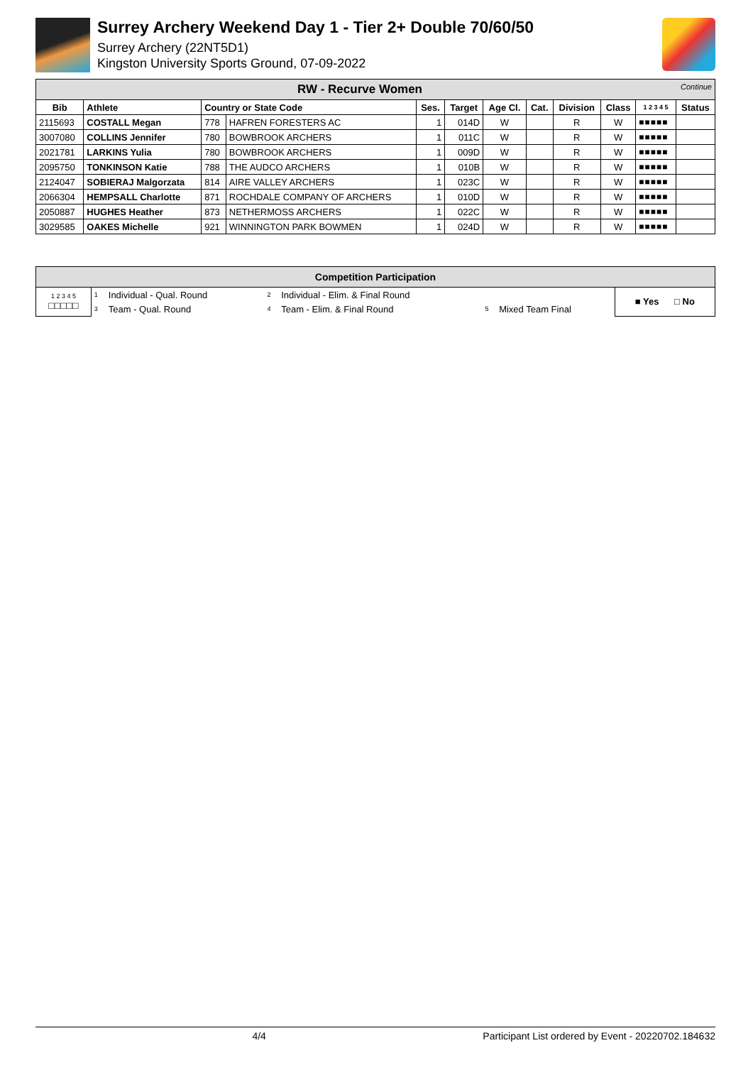Surrey Archery Weekend Day 1 - Tier 2+ Double 70/60/50
Surrey Archery (22NT5D1)
Kingston University Sports Ground, 07-09-2022
| RW - Recurve Women Continue | | | | | | | | | | | |
| Bib | Athlete | Country or State Code | | Ses. | Target | Age Cl. | Cat. | Division | Class | 1 2 3 4 5 | Status |
| 2115693 | COSTALL Megan | 778 | HAFREN FORESTERS AC | 1 | 014D | W | | R | W | ■■■■■ | |
| 3007080 | COLLINS Jennifer | 780 | BOWBROOK ARCHERS | 1 | 011C | W | | R | W | ■■■■■ | |
| 2021781 | LARKINS Yulia | 780 | BOWBROOK ARCHERS | 1 | 009D | W | | R | W | ■■■■■ | |
| 2095750 | TONKINSON Katie | 788 | THE AUDCO ARCHERS | 1 | 010B | W | | R | W | ■■■■■ | |
| 2124047 | SOBIERAJ Malgorzata | 814 | AIRE VALLEY ARCHERS | 1 | 023C | W | | R | W | ■■■■■ | |
| 2066304 | HEMPSALL Charlotte | 871 | ROCHDALE COMPANY OF ARCHERS | 1 | 010D | W | | R | W | ■■■■■ | |
| 2050887 | HUGHES Heather | 873 | NETHERMOSS ARCHERS | 1 | 022C | W | | R | W | ■■■■■ | |
| 3029585 | OAKES Michelle | 921 | WINNINGTON PARK BOWMEN | 1 | 024D | W | | R | W | ■■■■■ | |
| Competition Participation | | | | | | | |
| 1 2 3 4 5 □□□□□ | 1 | Individual - Qual. Round | 2 | Individual - Elim. & Final Round | | | ■ Yes □ No |
| | 3 | Team - Qual. Round | 4 | Team - Elim. & Final Round | 5 | Mixed Team Final | |
4/4 Participant List ordered by Event - 20220702.184632